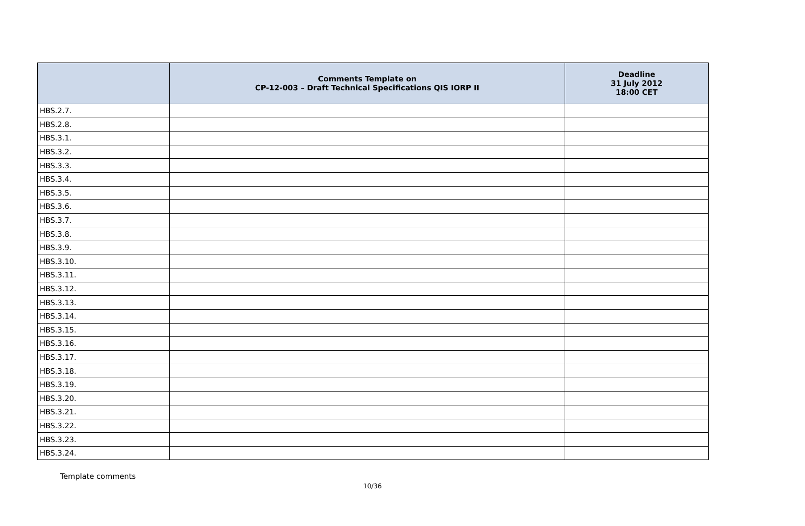| | Comments Template on CP-12-003 – Draft Technical Specifications QIS IORP II | Deadline 31 July 2012 18:00 CET |
| --- | --- | --- |
| HBS.2.7. | | |
| HBS.2.8. | | |
| HBS.3.1. | | |
| HBS.3.2. | | |
| HBS.3.3. | | |
| HBS.3.4. | | |
| HBS.3.5. | | |
| HBS.3.6. | | |
| HBS.3.7. | | |
| HBS.3.8. | | |
| HBS.3.9. | | |
| HBS.3.10. | | |
| HBS.3.11. | | |
| HBS.3.12. | | |
| HBS.3.13. | | |
| HBS.3.14. | | |
| HBS.3.15. | | |
| HBS.3.16. | | |
| HBS.3.17. | | |
| HBS.3.18. | | |
| HBS.3.19. | | |
| HBS.3.20. | | |
| HBS.3.21. | | |
| HBS.3.22. | | |
| HBS.3.23. | | |
| HBS.3.24. | | |
Template comments
10/36